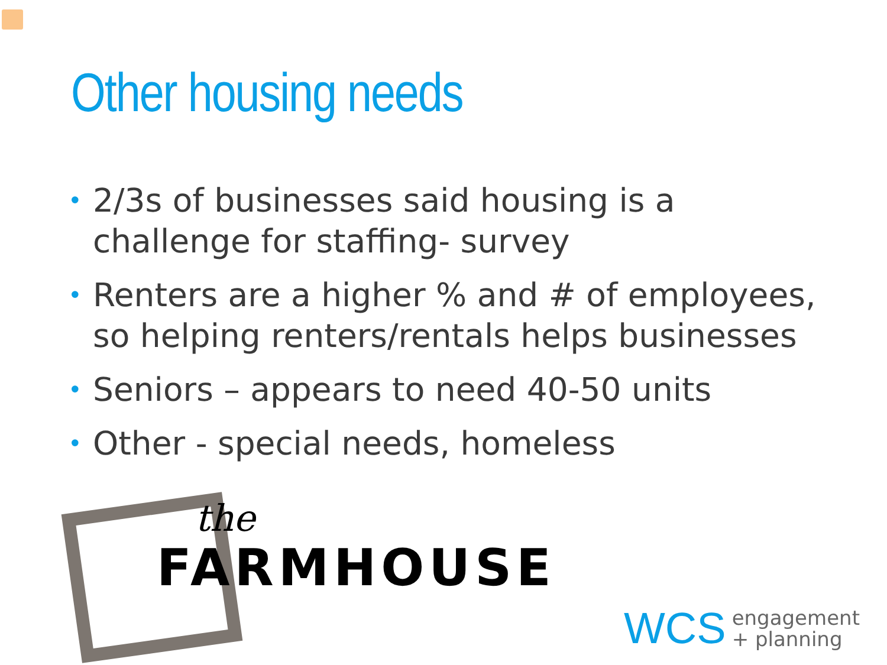Other housing needs
• 2/3s of businesses said housing is a challenge for staffing- survey
• Renters are a higher % and # of employees, so helping renters/rentals helps businesses
• Seniors – appears to need 40-50 units
• Other - special needs, homeless
the
FARMHOUSE
WCS engagement
+ planning